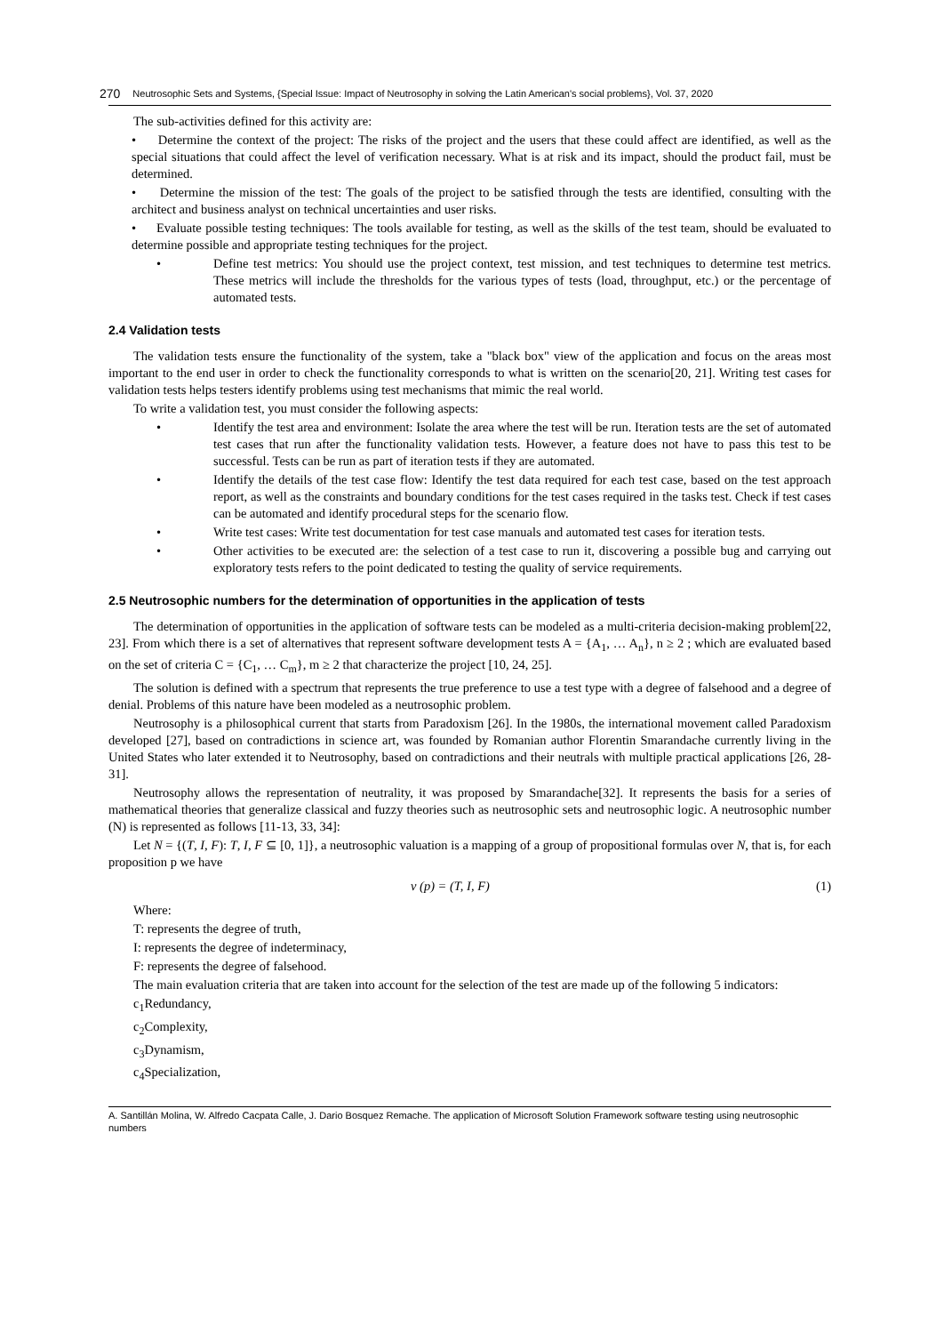270 Neutrosophic Sets and Systems, {Special Issue: Impact of Neutrosophy in solving the Latin American's social problems}, Vol. 37, 2020
The sub-activities defined for this activity are:
• Determine the context of the project: The risks of the project and the users that these could affect are identified, as well as the special situations that could affect the level of verification necessary. What is at risk and its impact, should the product fail, must be determined.
• Determine the mission of the test: The goals of the project to be satisfied through the tests are identified, consulting with the architect and business analyst on technical uncertainties and user risks.
• Evaluate possible testing techniques: The tools available for testing, as well as the skills of the test team, should be evaluated to determine possible and appropriate testing techniques for the project.
• Define test metrics: You should use the project context, test mission, and test techniques to determine test metrics. These metrics will include the thresholds for the various types of tests (load, throughput, etc.) or the percentage of automated tests.
2.4 Validation tests
The validation tests ensure the functionality of the system, take a "black box" view of the application and focus on the areas most important to the end user in order to check the functionality corresponds to what is written on the scenario[20, 21]. Writing test cases for validation tests helps testers identify problems using test mechanisms that mimic the real world.
To write a validation test, you must consider the following aspects:
• Identify the test area and environment: Isolate the area where the test will be run. Iteration tests are the set of automated test cases that run after the functionality validation tests. However, a feature does not have to pass this test to be successful. Tests can be run as part of iteration tests if they are automated.
• Identify the details of the test case flow: Identify the test data required for each test case, based on the test approach report, as well as the constraints and boundary conditions for the test cases required in the tasks test. Check if test cases can be automated and identify procedural steps for the scenario flow.
• Write test cases: Write test documentation for test case manuals and automated test cases for iteration tests.
• Other activities to be executed are: the selection of a test case to run it, discovering a possible bug and carrying out exploratory tests refers to the point dedicated to testing the quality of service requirements.
2.5 Neutrosophic numbers for the determination of opportunities in the application of tests
The determination of opportunities in the application of software tests can be modeled as a multi-criteria decision-making problem[22, 23]. From which there is a set of alternatives that represent software development tests A = {A<sub>1</sub>, … A<sub>n</sub>}, n ≥ 2 ; which are evaluated based on the set of criteria C = {C<sub>1</sub>, … C<sub>m</sub>}, m ≥ 2 that characterize the project [10, 24, 25].
The solution is defined with a spectrum that represents the true preference to use a test type with a degree of falsehood and a degree of denial. Problems of this nature have been modeled as a neutrosophic problem.
Neutrosophy is a philosophical current that starts from Paradoxism [26]. In the 1980s, the international movement called Paradoxism developed [27], based on contradictions in science art, was founded by Romanian author Florentin Smarandache currently living in the United States who later extended it to Neutrosophy, based on contradictions and their neutrals with multiple practical applications [26, 28-31].
Neutrosophy allows the representation of neutrality, it was proposed by Smarandache[32]. It represents the basis for a series of mathematical theories that generalize classical and fuzzy theories such as neutrosophic sets and neutrosophic logic. A neutrosophic number (N) is represented as follows [11-13, 33, 34]:
Let N = {(T, I, F): T, I, F ⊆ [0, 1]}, a neutrosophic valuation is a mapping of a group of propositional formulas over N, that is, for each proposition p we have
v (p) = (T, I, F) (1)
Where:
T: represents the degree of truth,
I: represents the degree of indeterminacy,
F: represents the degree of falsehood.
The main evaluation criteria that are taken into account for the selection of the test are made up of the following 5 indicators:
c<sub>1</sub>Redundancy,
c<sub>2</sub>Complexity,
c<sub>3</sub>Dynamism,
c<sub>4</sub>Specialization,
A. Santillán Molina, W. Alfredo Cacpata Calle, J. Dario Bosquez Remache. The application of Microsoft Solution Framework software testing using neutrosophic numbers